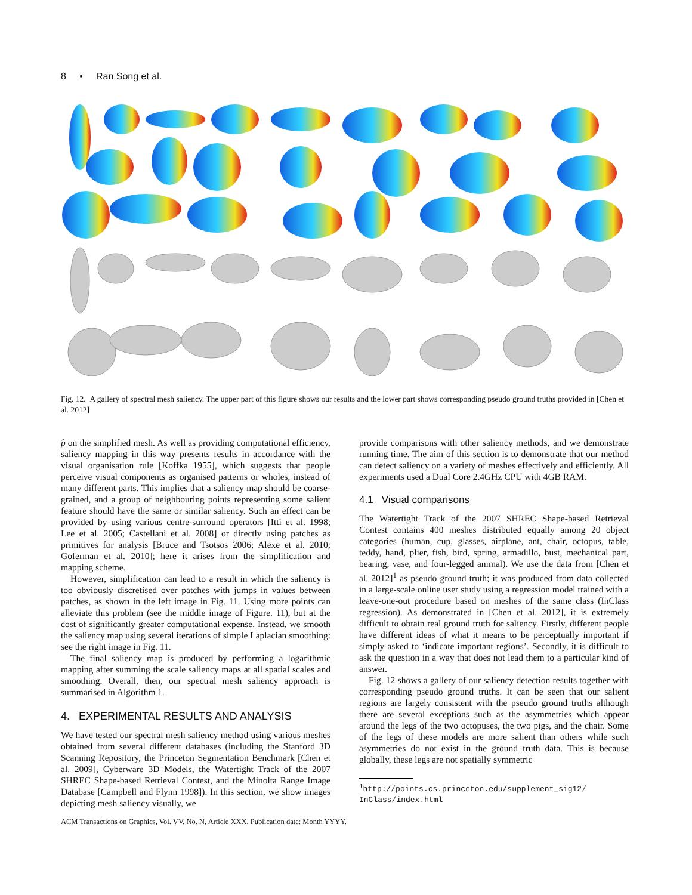8 • Ran Song et al.
Fig. 12. A gallery of spectral mesh saliency. The upper part of this figure shows our results and the lower part shows corresponding pseudo ground truths provided in [Chen et al. 2012]
p̂ on the simplified mesh. As well as providing computational efficiency, saliency mapping in this way presents results in accordance with the visual organisation rule [Koffka 1955], which suggests that people perceive visual components as organised patterns or wholes, instead of many different parts. This implies that a saliency map should be coarse-grained, and a group of neighbouring points representing some salient feature should have the same or similar saliency. Such an effect can be provided by using various centre-surround operators [Itti et al. 1998; Lee et al. 2005; Castellani et al. 2008] or directly using patches as primitives for analysis [Bruce and Tsotsos 2006; Alexe et al. 2010; Goferman et al. 2010]; here it arises from the simplification and mapping scheme.
However, simplification can lead to a result in which the saliency is too obviously discretised over patches with jumps in values between patches, as shown in the left image in Fig. 11. Using more points can alleviate this problem (see the middle image of Figure. 11), but at the cost of significantly greater computational expense. Instead, we smooth the saliency map using several iterations of simple Laplacian smoothing: see the right image in Fig. 11.
The final saliency map is produced by performing a logarithmic mapping after summing the scale saliency maps at all spatial scales and smoothing. Overall, then, our spectral mesh saliency approach is summarised in Algorithm 1.
4. EXPERIMENTAL RESULTS AND ANALYSIS
We have tested our spectral mesh saliency method using various meshes obtained from several different databases (including the Stanford 3D Scanning Repository, the Princeton Segmentation Benchmark [Chen et al. 2009], Cyberware 3D Models, the Watertight Track of the 2007 SHREC Shape-based Retrieval Contest, and the Minolta Range Image Database [Campbell and Flynn 1998]). In this section, we show images depicting mesh saliency visually, we
provide comparisons with other saliency methods, and we demonstrate running time. The aim of this section is to demonstrate that our method can detect saliency on a variety of meshes effectively and efficiently. All experiments used a Dual Core 2.4GHz CPU with 4GB RAM.
4.1 Visual comparisons
The Watertight Track of the 2007 SHREC Shape-based Retrieval Contest contains 400 meshes distributed equally among 20 object categories (human, cup, glasses, airplane, ant, chair, octopus, table, teddy, hand, plier, fish, bird, spring, armadillo, bust, mechanical part, bearing, vase, and four-legged animal). We use the data from [Chen et al. 2012]<sup>1</sup> as pseudo ground truth; it was produced from data collected in a large-scale online user study using a regression model trained with a leave-one-out procedure based on meshes of the same class (InClass regression). As demonstrated in [Chen et al. 2012], it is extremely difficult to obtain real ground truth for saliency. Firstly, different people have different ideas of what it means to be perceptually important if simply asked to ‘indicate important regions’. Secondly, it is difficult to ask the question in a way that does not lead them to a particular kind of answer.
Fig. 12 shows a gallery of our saliency detection results together with corresponding pseudo ground truths. It can be seen that our salient regions are largely consistent with the pseudo ground truths although there are several exceptions such as the asymmetries which appear around the legs of the two octopuses, the two pigs, and the chair. Some of the legs of these models are more salient than others while such asymmetries do not exist in the ground truth data. This is because globally, these legs are not spatially symmetric
<sup>1</sup> http://points.cs.princeton.edu/supplement_sig12/ InClass/index.html
ACM Transactions on Graphics, Vol. VV, No. N, Article XXX, Publication date: Month YYYY.